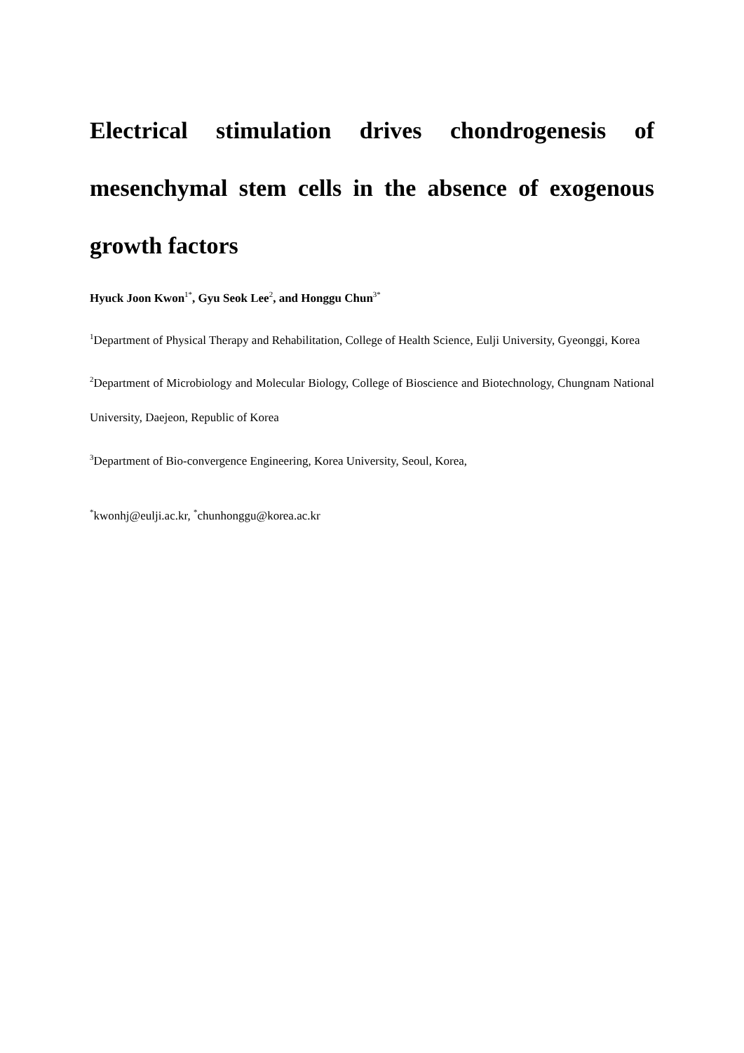Electrical stimulation drives chondrogenesis of mesenchymal stem cells in the absence of exogenous growth factors
Hyuck Joon Kwon<sup>1*</sup>, Gyu Seok Lee<sup>2</sup>, and Honggu Chun<sup>3*</sup>
<sup>1</sup> Department of Physical Therapy and Rehabilitation, College of Health Science, Eulji University, Gyeonggi, Korea
<sup>2</sup> Department of Microbiology and Molecular Biology, College of Bioscience and Biotechnology, Chungnam National University, Daejeon, Republic of Korea
<sup>3</sup> Department of Bio-convergence Engineering, Korea University, Seoul, Korea,
<sup>*</sup> kwonhj@eulji.ac.kr, <sup>*</sup>chunhonggu@korea.ac.kr